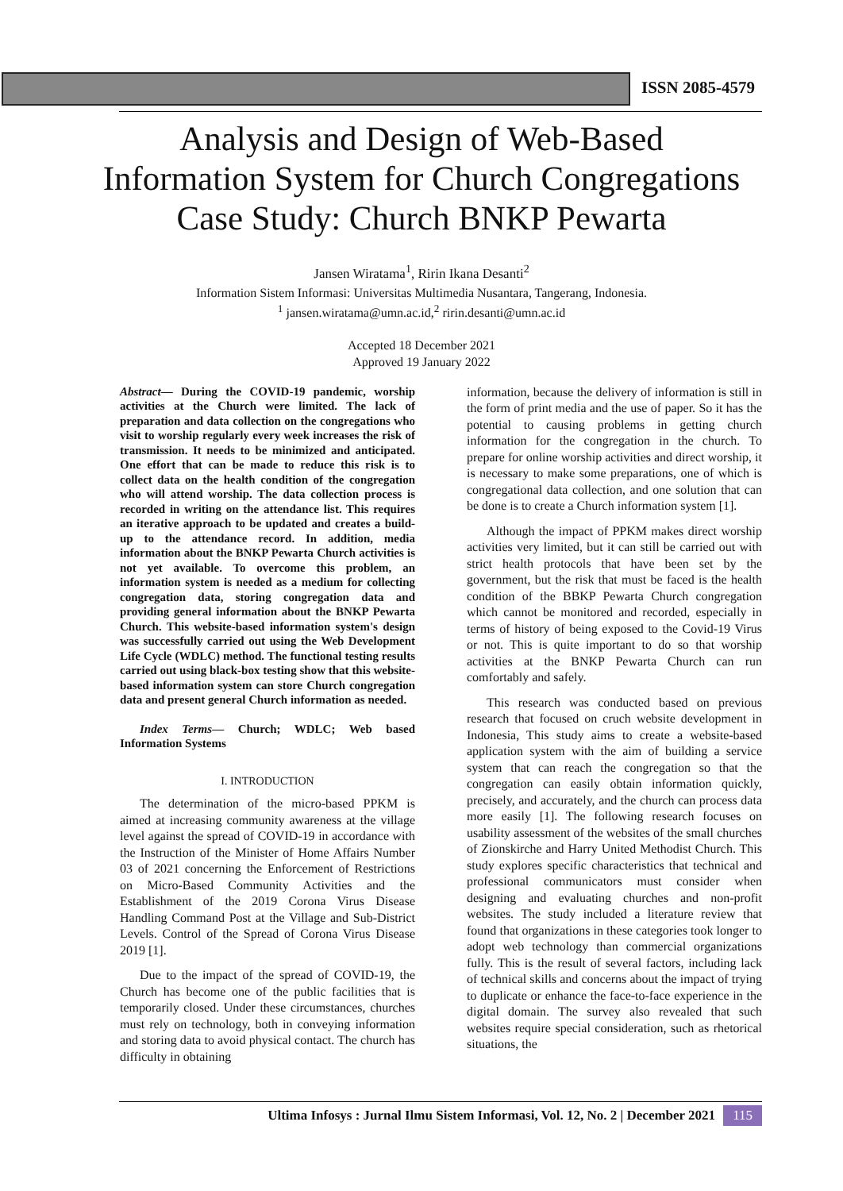ISSN 2085-4579
Analysis and Design of Web-Based
Information System for Church Congregations
Case Study: Church BNKP Pewarta
Jansen Wiratama<sup>1</sup>, Ririn Ikana Desanti<sup>2</sup>
Information Sistem Informasi: Universitas Multimedia Nusantara, Tangerang, Indonesia.
<sup>1</sup> jansen.wiratama@umn.ac.id,<sup>2</sup> ririn.desanti@umn.ac.id
Accepted 18 December 2021
Approved 19 January 2022
Abstract— During the COVID-19 pandemic, worship activities at the Church were limited. The lack of preparation and data collection on the congregations who visit to worship regularly every week increases the risk of transmission. It needs to be minimized and anticipated. One effort that can be made to reduce this risk is to collect data on the health condition of the congregation who will attend worship. The data collection process is recorded in writing on the attendance list. This requires an iterative approach to be updated and creates a build-up to the attendance record. In addition, media information about the BNKP Pewarta Church activities is not yet available. To overcome this problem, an information system is needed as a medium for collecting congregation data, storing congregation data and providing general information about the BNKP Pewarta Church. This website-based information system's design was successfully carried out using the Web Development Life Cycle (WDLC) method. The functional testing results carried out using black-box testing show that this website-based information system can store Church congregation data and present general Church information as needed.
Index Terms— Church; WDLC; Web based Information Systems
I. INTRODUCTION
The determination of the micro-based PPKM is aimed at increasing community awareness at the village level against the spread of COVID-19 in accordance with the Instruction of the Minister of Home Affairs Number 03 of 2021 concerning the Enforcement of Restrictions on Micro-Based Community Activities and the Establishment of the 2019 Corona Virus Disease Handling Command Post at the Village and Sub-District Levels. Control of the Spread of Corona Virus Disease 2019 [1].
Due to the impact of the spread of COVID-19, the Church has become one of the public facilities that is temporarily closed. Under these circumstances, churches must rely on technology, both in conveying information and storing data to avoid physical contact. The church has difficulty in obtaining
information, because the delivery of information is still in the form of print media and the use of paper. So it has the potential to causing problems in getting church information for the congregation in the church. To prepare for online worship activities and direct worship, it is necessary to make some preparations, one of which is congregational data collection, and one solution that can be done is to create a Church information system [1].
Although the impact of PPKM makes direct worship activities very limited, but it can still be carried out with strict health protocols that have been set by the government, but the risk that must be faced is the health condition of the BBKP Pewarta Church congregation which cannot be monitored and recorded, especially in terms of history of being exposed to the Covid-19 Virus or not. This is quite important to do so that worship activities at the BNKP Pewarta Church can run comfortably and safely.
This research was conducted based on previous research that focused on cruch website development in Indonesia, This study aims to create a website-based application system with the aim of building a service system that can reach the congregation so that the congregation can easily obtain information quickly, precisely, and accurately, and the church can process data more easily [1]. The following research focuses on usability assessment of the websites of the small churches of Zionskirche and Harry United Methodist Church. This study explores specific characteristics that technical and professional communicators must consider when designing and evaluating churches and non-profit websites. The study included a literature review that found that organizations in these categories took longer to adopt web technology than commercial organizations fully. This is the result of several factors, including lack of technical skills and concerns about the impact of trying to duplicate or enhance the face-to-face experience in the digital domain. The survey also revealed that such websites require special consideration, such as rhetorical situations, the
Ultima Infosys : Jurnal Ilmu Sistem Informasi, Vol. 12, No. 2 | December 2021 115